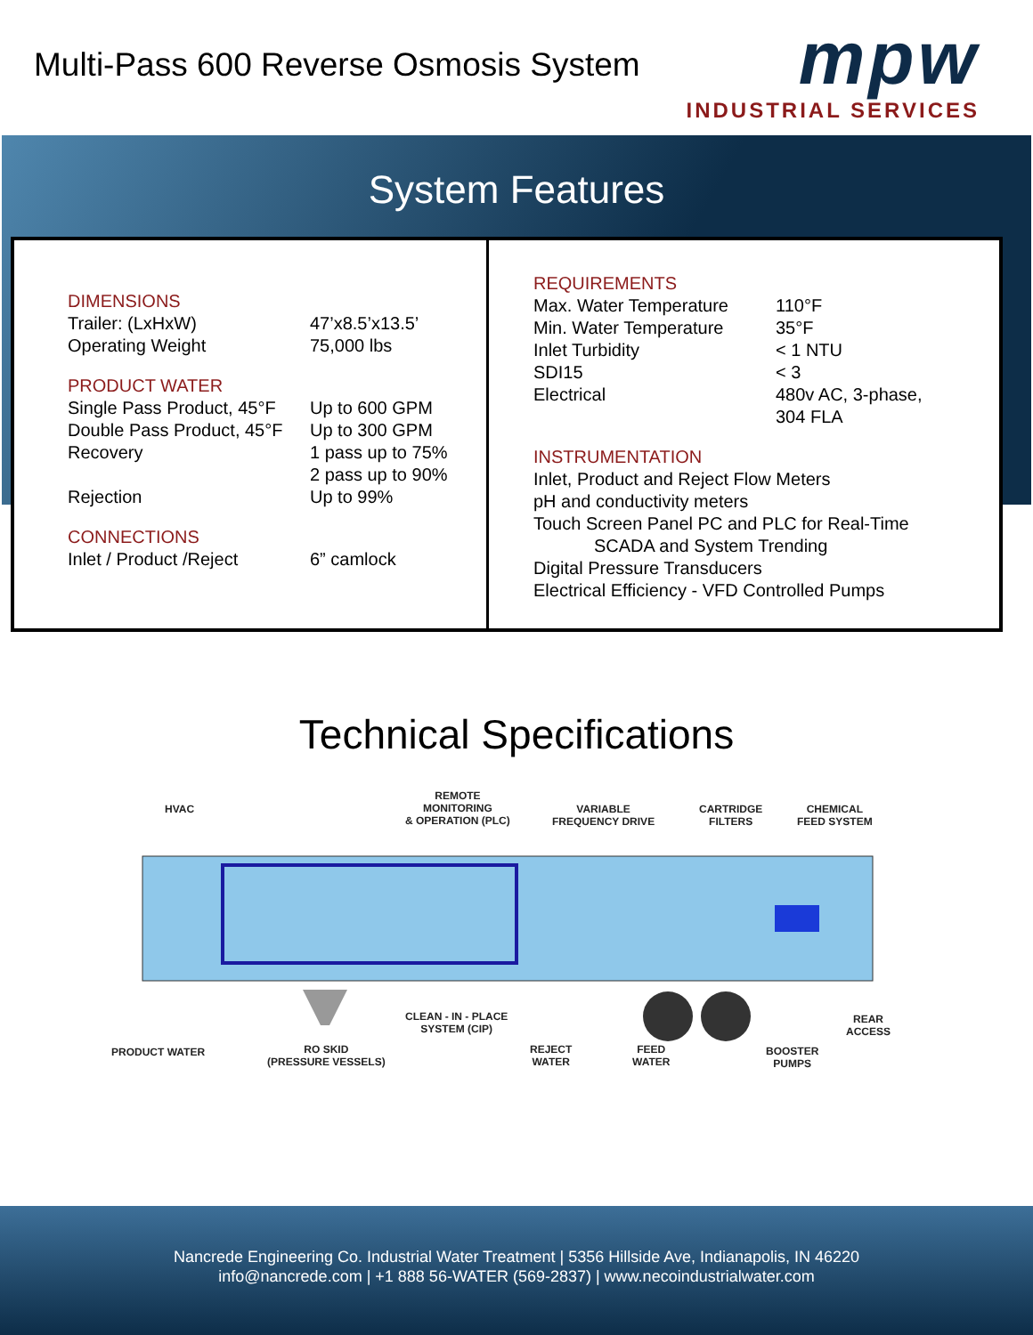Multi-Pass 600 Reverse Osmosis System
mpw
INDUSTRIAL SERVICES
System Features
DIMENSIONS
| Trailer: (LxHxW) | 47’x8.5’x13.5’ |
| Operating Weight | 75,000 lbs |
PRODUCT WATER
| Single Pass Product, 45°F | Up to 600 GPM |
| Double Pass Product, 45°F | Up to 300 GPM |
| Recovery | 1 pass up to 75% 2 pass up to 90% |
| Rejection | Up to 99% |
CONNECTIONS
| Inlet / Product /Reject | 6” camlock |
REQUIREMENTS
| Max. Water Temperature | 110°F |
| Min. Water Temperature | 35°F |
| Inlet Turbidity | < 1 NTU |
| SDI15 | < 3 |
| Electrical | 480v AC, 3-phase, 304 FLA |
INSTRUMENTATION
Inlet, Product and Reject Flow Meters
pH and conductivity meters
Touch Screen Panel PC and PLC for Real-Time
SCADA and System Trending
Digital Pressure Transducers
Electrical Efficiency - VFD Controlled Pumps
Technical Specifications
HVAC
REMOTE
MONITORING
& OPERATION (PLC)
VARIABLE
FREQUENCY DRIVE
CARTRIDGE
FILTERS
CHEMICAL
FEED SYSTEM
CLEAN - IN - PLACE
SYSTEM (CIP)
REAR
ACCESS
PRODUCT WATER
RO SKID
(PRESSURE VESSELS)
REJECT
WATER
FEED
WATER
BOOSTER
PUMPS
Nancrede Engineering Co. Industrial Water Treatment | 5356 Hillside Ave, Indianapolis, IN 46220
info@nancrede.com | +1 888 56-WATER (569-2837) | www.necoindustrialwater.com